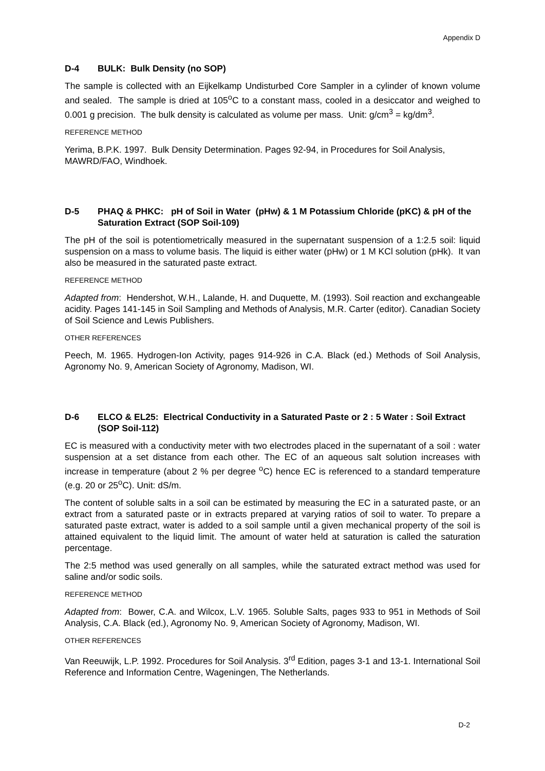Appendix D
D-4 BULK: Bulk Density (no SOP)
The sample is collected with an Eijkelkamp Undisturbed Core Sampler in a cylinder of known volume and sealed. The sample is dried at 105<sup>o</sup>C to a constant mass, cooled in a desiccator and weighed to 0.001 g precision. The bulk density is calculated as volume per mass. Unit: g/cm<sup>3</sup> = kg/dm<sup>3</sup>.
REFERENCE METHOD
Yerima, B.P.K. 1997. Bulk Density Determination. Pages 92-94, in Procedures for Soil Analysis, MAWRD/FAO, Windhoek.
D-5 PHAQ & PHKC: pH of Soil in Water (pHw) & 1 M Potassium Chloride (pKC) & pH of the Saturation Extract (SOP Soil-109)
The pH of the soil is potentiometrically measured in the supernatant suspension of a 1:2.5 soil: liquid suspension on a mass to volume basis. The liquid is either water (pHw) or 1 M KCl solution (pHk). It van also be measured in the saturated paste extract.
REFERENCE METHOD
Adapted from: Hendershot, W.H., Lalande, H. and Duquette, M. (1993). Soil reaction and exchangeable acidity. Pages 141-145 in Soil Sampling and Methods of Analysis, M.R. Carter (editor). Canadian Society of Soil Science and Lewis Publishers.
OTHER REFERENCES
Peech, M. 1965. Hydrogen-Ion Activity, pages 914-926 in C.A. Black (ed.) Methods of Soil Analysis, Agronomy No. 9, American Society of Agronomy, Madison, WI.
D-6 ELCO & EL25: Electrical Conductivity in a Saturated Paste or 2 : 5 Water : Soil Extract (SOP Soil-112)
EC is measured with a conductivity meter with two electrodes placed in the supernatant of a soil : water suspension at a set distance from each other. The EC of an aqueous salt solution increases with increase in temperature (about 2 % per degree <sup>o</sup>C) hence EC is referenced to a standard temperature (e.g. 20 or 25<sup>o</sup>C). Unit: dS/m.
The content of soluble salts in a soil can be estimated by measuring the EC in a saturated paste, or an extract from a saturated paste or in extracts prepared at varying ratios of soil to water. To prepare a saturated paste extract, water is added to a soil sample until a given mechanical property of the soil is attained equivalent to the liquid limit. The amount of water held at saturation is called the saturation percentage.
The 2:5 method was used generally on all samples, while the saturated extract method was used for saline and/or sodic soils.
REFERENCE METHOD
Adapted from: Bower, C.A. and Wilcox, L.V. 1965. Soluble Salts, pages 933 to 951 in Methods of Soil Analysis, C.A. Black (ed.), Agronomy No. 9, American Society of Agronomy, Madison, WI.
OTHER REFERENCES
Van Reeuwijk, L.P. 1992. Procedures for Soil Analysis. 3<sup>rd</sup> Edition, pages 3-1 and 13-1. International Soil Reference and Information Centre, Wageningen, The Netherlands.
D-2